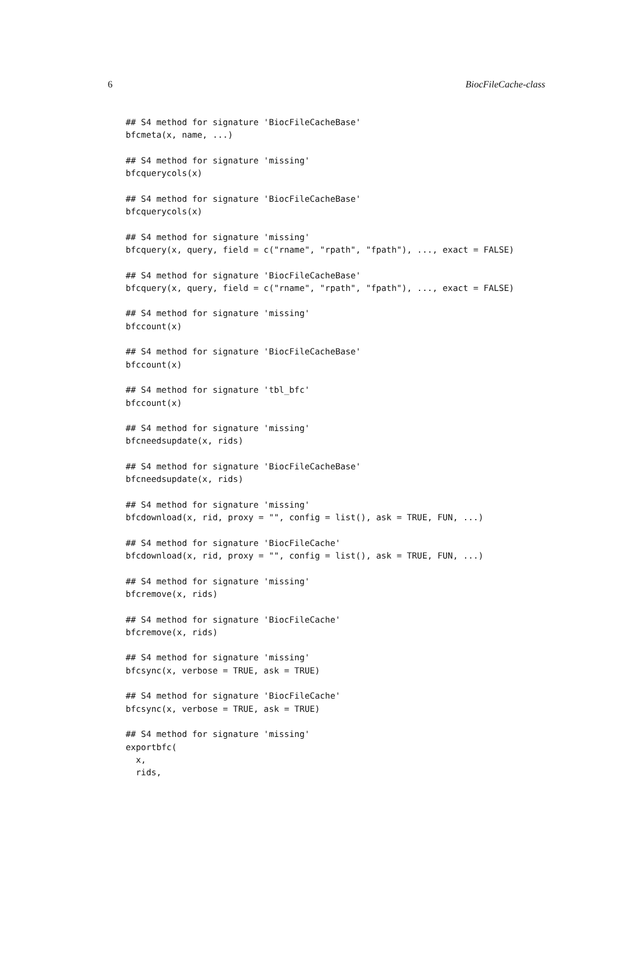6 BiocFileCache-class
## S4 method for signature 'BiocFileCacheBase'
bfcmeta(x, name, ...)

## S4 method for signature 'missing'
bfcquerycols(x)

## S4 method for signature 'BiocFileCacheBase'
bfcquerycols(x)

## S4 method for signature 'missing'
bfcquery(x, query, field = c("rname", "rpath", "fpath"), ..., exact = FALSE)

## S4 method for signature 'BiocFileCacheBase'
bfcquery(x, query, field = c("rname", "rpath", "fpath"), ..., exact = FALSE)

## S4 method for signature 'missing'
bfccount(x)

## S4 method for signature 'BiocFileCacheBase'
bfccount(x)

## S4 method for signature 'tbl_bfc'
bfccount(x)

## S4 method for signature 'missing'
bfcneedsupdate(x, rids)

## S4 method for signature 'BiocFileCacheBase'
bfcneedsupdate(x, rids)

## S4 method for signature 'missing'
bfcdownload(x, rid, proxy = "", config = list(), ask = TRUE, FUN, ...)

## S4 method for signature 'BiocFileCache'
bfcdownload(x, rid, proxy = "", config = list(), ask = TRUE, FUN, ...)

## S4 method for signature 'missing'
bfcremove(x, rids)

## S4 method for signature 'BiocFileCache'
bfcremove(x, rids)

## S4 method for signature 'missing'
bfcsync(x, verbose = TRUE, ask = TRUE)

## S4 method for signature 'BiocFileCache'
bfcsync(x, verbose = TRUE, ask = TRUE)

## S4 method for signature 'missing'
exportbfc(
  x,
  rids,